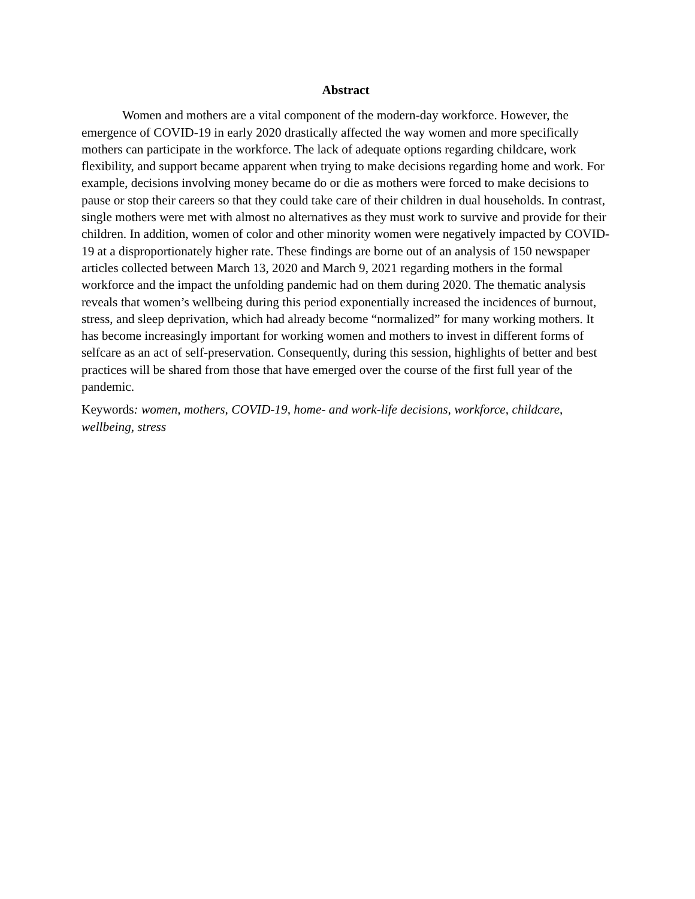Abstract
Women and mothers are a vital component of the modern-day workforce. However, the emergence of COVID-19 in early 2020 drastically affected the way women and more specifically mothers can participate in the workforce. The lack of adequate options regarding childcare, work flexibility, and support became apparent when trying to make decisions regarding home and work. For example, decisions involving money became do or die as mothers were forced to make decisions to pause or stop their careers so that they could take care of their children in dual households. In contrast, single mothers were met with almost no alternatives as they must work to survive and provide for their children. In addition, women of color and other minority women were negatively impacted by COVID-19 at a disproportionately higher rate. These findings are borne out of an analysis of 150 newspaper articles collected between March 13, 2020 and March 9, 2021 regarding mothers in the formal workforce and the impact the unfolding pandemic had on them during 2020. The thematic analysis reveals that women’s wellbeing during this period exponentially increased the incidences of burnout, stress, and sleep deprivation, which had already become “normalized” for many working mothers. It has become increasingly important for working women and mothers to invest in different forms of selfcare as an act of self-preservation. Consequently, during this session, highlights of better and best practices will be shared from those that have emerged over the course of the first full year of the pandemic.
Keywords: women, mothers, COVID-19, home- and work-life decisions, workforce, childcare, wellbeing, stress